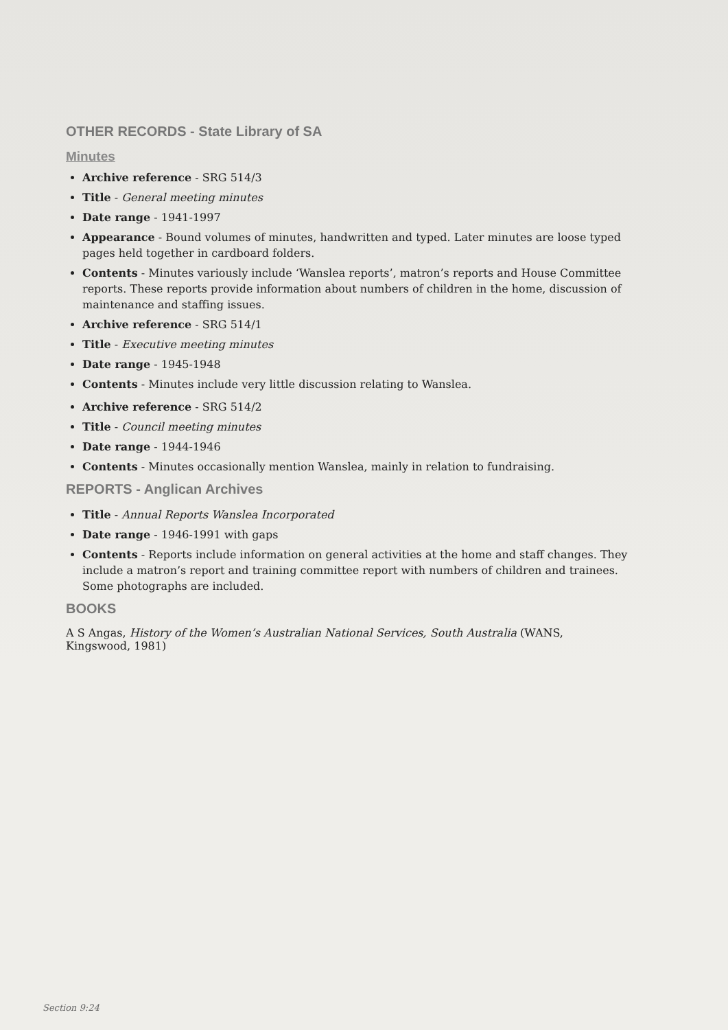OTHER RECORDS - State Library of SA
Minutes
Archive reference - SRG 514/3
Title - General meeting minutes
Date range - 1941-1997
Appearance - Bound volumes of minutes, handwritten and typed. Later minutes are loose typed pages held together in cardboard folders.
Contents - Minutes variously include ‘Wanslea reports’, matron’s reports and House Committee reports. These reports provide information about numbers of children in the home, discussion of maintenance and staffing issues.
Archive reference - SRG 514/1
Title - Executive meeting minutes
Date range - 1945-1948
Contents - Minutes include very little discussion relating to Wanslea.
Archive reference - SRG 514/2
Title - Council meeting minutes
Date range - 1944-1946
Contents - Minutes occasionally mention Wanslea, mainly in relation to fundraising.
REPORTS - Anglican Archives
Title - Annual Reports Wanslea Incorporated
Date range - 1946-1991 with gaps
Contents - Reports include information on general activities at the home and staff changes. They include a matron’s report and training committee report with numbers of children and trainees. Some photographs are included.
BOOKS
A S Angas, History of the Women’s Australian National Services, South Australia (WANS, Kingswood, 1981)
Section 9:24